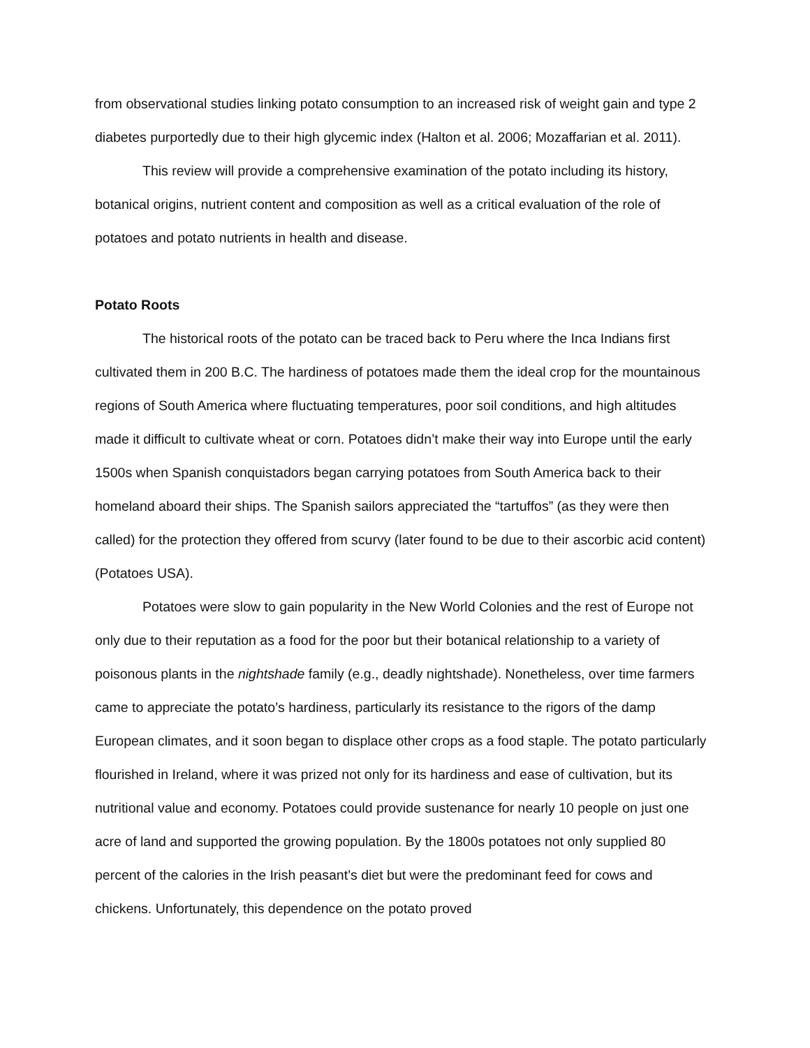from observational studies linking potato consumption to an increased risk of weight gain and type 2 diabetes purportedly due to their high glycemic index (Halton et al. 2006; Mozaffarian et al. 2011).
This review will provide a comprehensive examination of the potato including its history, botanical origins, nutrient content and composition as well as a critical evaluation of the role of potatoes and potato nutrients in health and disease.
Potato Roots
The historical roots of the potato can be traced back to Peru where the Inca Indians first cultivated them in 200 B.C. The hardiness of potatoes made them the ideal crop for the mountainous regions of South America where fluctuating temperatures, poor soil conditions, and high altitudes made it difficult to cultivate wheat or corn. Potatoes didn’t make their way into Europe until the early 1500s when Spanish conquistadors began carrying potatoes from South America back to their homeland aboard their ships. The Spanish sailors appreciated the “tartuffos” (as they were then called) for the protection they offered from scurvy (later found to be due to their ascorbic acid content) (Potatoes USA).
Potatoes were slow to gain popularity in the New World Colonies and the rest of Europe not only due to their reputation as a food for the poor but their botanical relationship to a variety of poisonous plants in the nightshade family (e.g., deadly nightshade). Nonetheless, over time farmers came to appreciate the potato’s hardiness, particularly its resistance to the rigors of the damp European climates, and it soon began to displace other crops as a food staple. The potato particularly flourished in Ireland, where it was prized not only for its hardiness and ease of cultivation, but its nutritional value and economy. Potatoes could provide sustenance for nearly 10 people on just one acre of land and supported the growing population. By the 1800s potatoes not only supplied 80 percent of the calories in the Irish peasant’s diet but were the predominant feed for cows and chickens. Unfortunately, this dependence on the potato proved